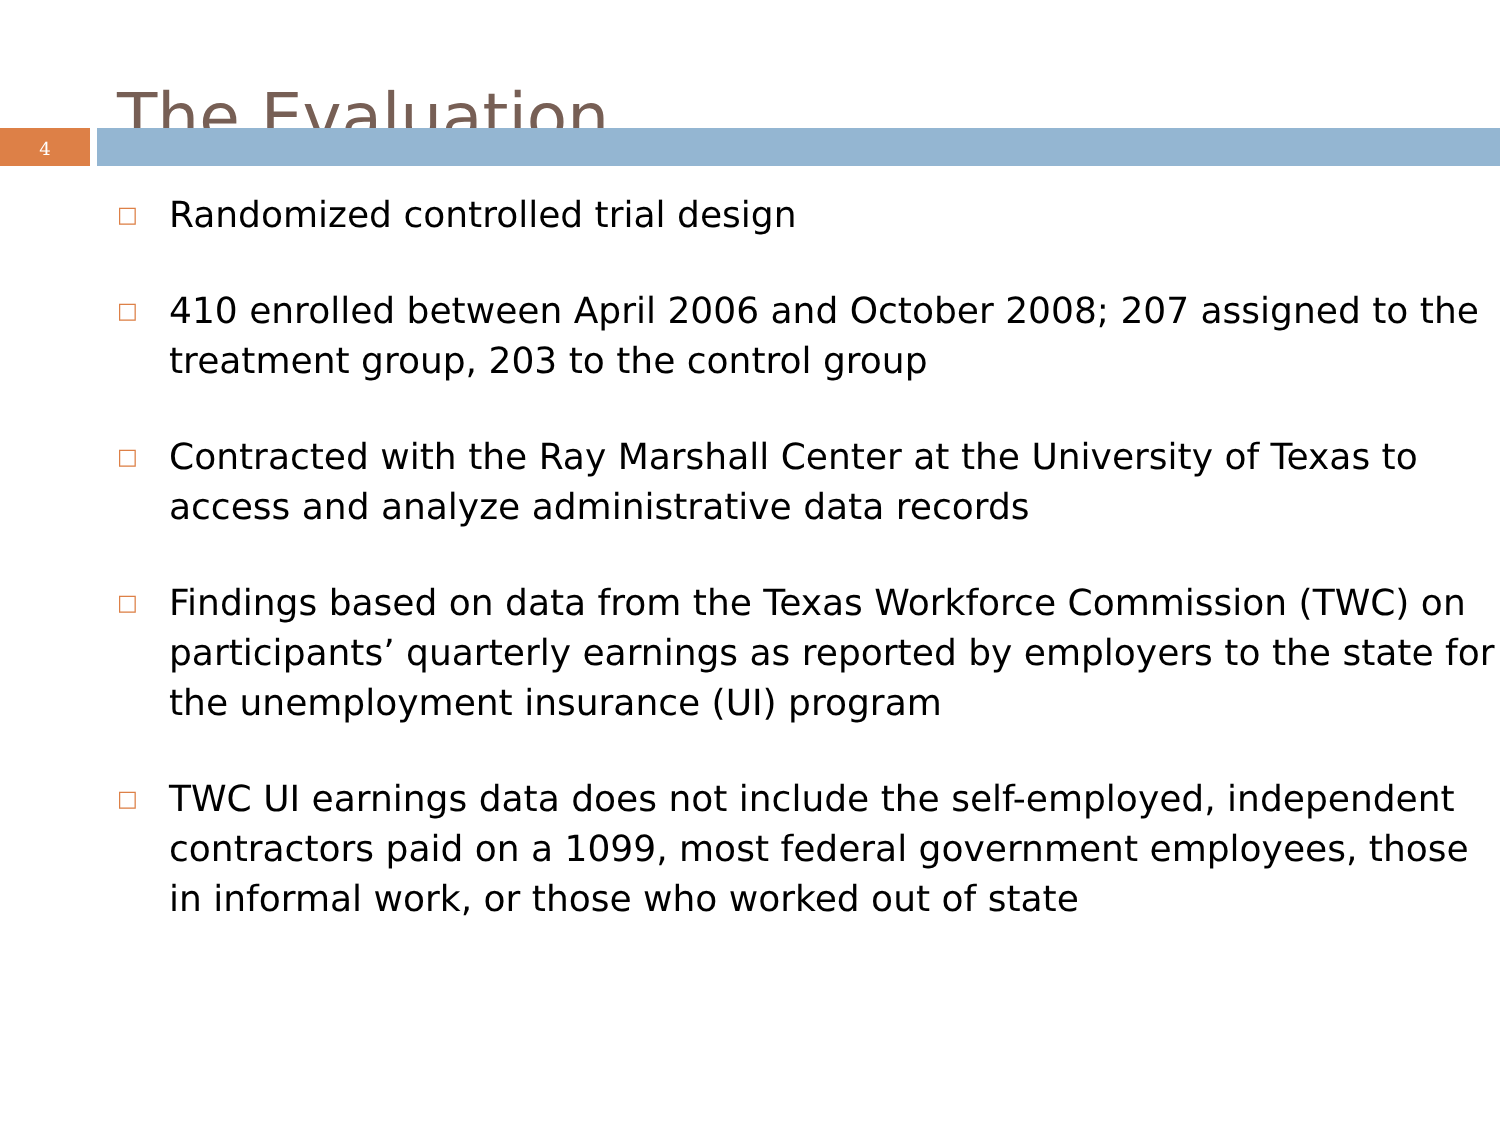The Evaluation
4
□ Randomized controlled trial design
□ 410 enrolled between April 2006 and October 2008; 207 assigned to the treatment group, 203 to the control group
□ Contracted with the Ray Marshall Center at the University of Texas to access and analyze administrative data records
□ Findings based on data from the Texas Workforce Commission (TWC) on participants’ quarterly earnings as reported by employers to the state for the unemployment insurance (UI) program
□ TWC UI earnings data does not include the self-employed, independent contractors paid on a 1099, most federal government employees, those in informal work, or those who worked out of state